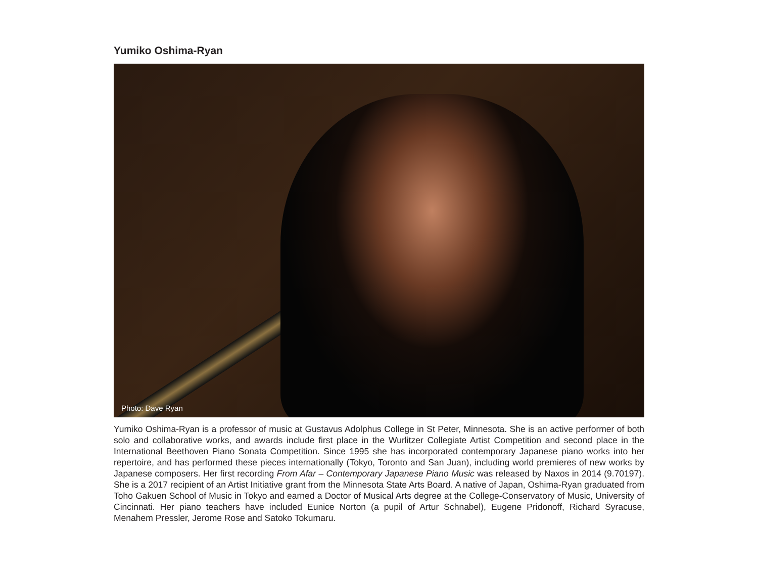Yumiko Oshima-Ryan
Photo: Dave Ryan
Yumiko Oshima-Ryan is a professor of music at Gustavus Adolphus College in St Peter, Minnesota. She is an active performer of both solo and collaborative works, and awards include first place in the Wurlitzer Collegiate Artist Competition and second place in the International Beethoven Piano Sonata Competition. Since 1995 she has incorporated contemporary Japanese piano works into her repertoire, and has performed these pieces internationally (Tokyo, Toronto and San Juan), including world premieres of new works by Japanese composers. Her first recording From Afar – Contemporary Japanese Piano Music was released by Naxos in 2014 (9.70197). She is a 2017 recipient of an Artist Initiative grant from the Minnesota State Arts Board. A native of Japan, Oshima-Ryan graduated from Toho Gakuen School of Music in Tokyo and earned a Doctor of Musical Arts degree at the College-Conservatory of Music, University of Cincinnati. Her piano teachers have included Eunice Norton (a pupil of Artur Schnabel), Eugene Pridonoff, Richard Syracuse, Menahem Pressler, Jerome Rose and Satoko Tokumaru.